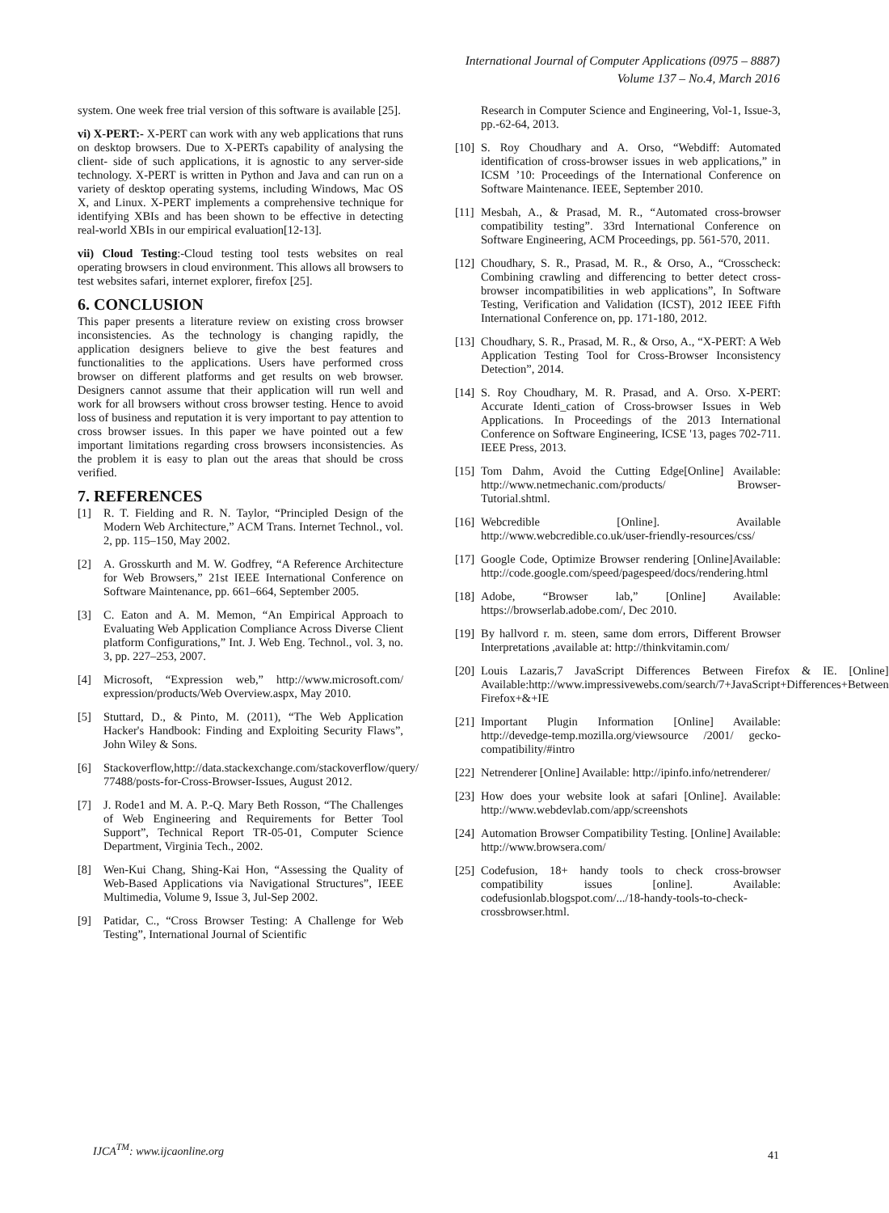International Journal of Computer Applications (0975 – 8887)
Volume 137 – No.4, March 2016
system. One week free trial version of this software is available [25].
vi) X-PERT:- X-PERT can work with any web applications that runs on desktop browsers. Due to X-PERTs capability of analysing the client- side of such applications, it is agnostic to any server-side technology. X-PERT is written in Python and Java and can run on a variety of desktop operating systems, including Windows, Mac OS X, and Linux. X-PERT implements a comprehensive technique for identifying XBIs and has been shown to be effective in detecting real-world XBIs in our empirical evaluation[12-13].
vii) Cloud Testing:-Cloud testing tool tests websites on real operating browsers in cloud environment. This allows all browsers to test websites safari, internet explorer, firefox [25].
6. CONCLUSION
This paper presents a literature review on existing cross browser inconsistencies. As the technology is changing rapidly, the application designers believe to give the best features and functionalities to the applications. Users have performed cross browser on different platforms and get results on web browser. Designers cannot assume that their application will run well and work for all browsers without cross browser testing. Hence to avoid loss of business and reputation it is very important to pay attention to cross browser issues. In this paper we have pointed out a few important limitations regarding cross browsers inconsistencies. As the problem it is easy to plan out the areas that should be cross verified.
7. REFERENCES
[1] R. T. Fielding and R. N. Taylor, “Principled Design of the Modern Web Architecture,” ACM Trans. Internet Technol., vol. 2, pp. 115–150, May 2002.
[2] A. Grosskurth and M. W. Godfrey, “A Reference Architecture for Web Browsers,” 21st IEEE International Conference on Software Maintenance, pp. 661–664, September 2005.
[3] C. Eaton and A. M. Memon, “An Empirical Approach to Evaluating Web Application Compliance Across Diverse Client platform Configurations,” Int. J. Web Eng. Technol., vol. 3, no. 3, pp. 227–253, 2007.
[4] Microsoft, “Expression web,” http://www.microsoft.com/ expression/products/Web Overview.aspx, May 2010.
[5] Stuttard, D., & Pinto, M. (2011), “The Web Application Hacker's Handbook: Finding and Exploiting Security Flaws”, John Wiley & Sons.
[6] Stackoverflow,http://data.stackexchange.com/stackoverflow/query/ 77488/posts-for-Cross-Browser-Issues, August 2012.
[7] J. Rode1 and M. A. P.-Q. Mary Beth Rosson, “The Challenges of Web Engineering and Requirements for Better Tool Support”, Technical Report TR-05-01, Computer Science Department, Virginia Tech., 2002.
[8] Wen-Kui Chang, Shing-Kai Hon, “Assessing the Quality of Web-Based Applications via Navigational Structures”, IEEE Multimedia, Volume 9, Issue 3, Jul-Sep 2002.
[9] Patidar, C., “Cross Browser Testing: A Challenge for Web Testing”, International Journal of Scientific
Research in Computer Science and Engineering, Vol-1, Issue-3, pp.-62-64, 2013.
[10] S. Roy Choudhary and A. Orso, “Webdiff: Automated identification of cross-browser issues in web applications,” in ICSM ’10: Proceedings of the International Conference on Software Maintenance. IEEE, September 2010.
[11] Mesbah, A., & Prasad, M. R., “Automated cross-browser compatibility testing”. 33rd International Conference on Software Engineering, ACM Proceedings, pp. 561-570, 2011.
[12] Choudhary, S. R., Prasad, M. R., & Orso, A., “Crosscheck: Combining crawling and differencing to better detect cross-browser incompatibilities in web applications”, In Software Testing, Verification and Validation (ICST), 2012 IEEE Fifth International Conference on, pp. 171-180, 2012.
[13] Choudhary, S. R., Prasad, M. R., & Orso, A., “X-PERT: A Web Application Testing Tool for Cross-Browser Inconsistency Detection”, 2014.
[14] S. Roy Choudhary, M. R. Prasad, and A. Orso. X-PERT: Accurate Identi_cation of Cross-browser Issues in Web Applications. In Proceedings of the 2013 International Conference on Software Engineering, ICSE '13, pages 702-711. IEEE Press, 2013.
[15] Tom Dahm, Avoid the Cutting Edge[Online] Available: http://www.netmechanic.com/products/ Browser-Tutorial.shtml.
[16] Webcredible [Online]. Available http://www.webcredible.co.uk/user-friendly-resources/css/
[17] Google Code, Optimize Browser rendering [Online]Available: http://code.google.com/speed/pagespeed/docs/rendering.html
[18] Adobe, “Browser lab,” [Online] Available: https://browserlab.adobe.com/, Dec 2010.
[19] By hallvord r. m. steen, same dom errors, Different Browser Interpretations ,available at: http://thinkvitamin.com/
[20] Louis Lazaris,7 JavaScript Differences Between Firefox & IE. [Online] Available:http://www.impressivewebs.com/search/7+JavaScript+Differences+Between Firefox+&+IE
[21] Important Plugin Information [Online] Available: http://devedge-temp.mozilla.org/viewsource /2001/ gecko-compatibility/#intro
[22] Netrenderer [Online] Available: http://ipinfo.info/netrenderer/
[23] How does your website look at safari [Online]. Available: http://www.webdevlab.com/app/screenshots
[24] Automation Browser Compatibility Testing. [Online] Available: http://www.browsera.com/
[25] Codefusion, 18+ handy tools to check cross-browser compatibility issues [online]. Available: codefusionlab.blogspot.com/.../18-handy-tools-to-check-crossbrowser.html.
IJCA<sup>TM</sup>: www.ijcaonline.org
41